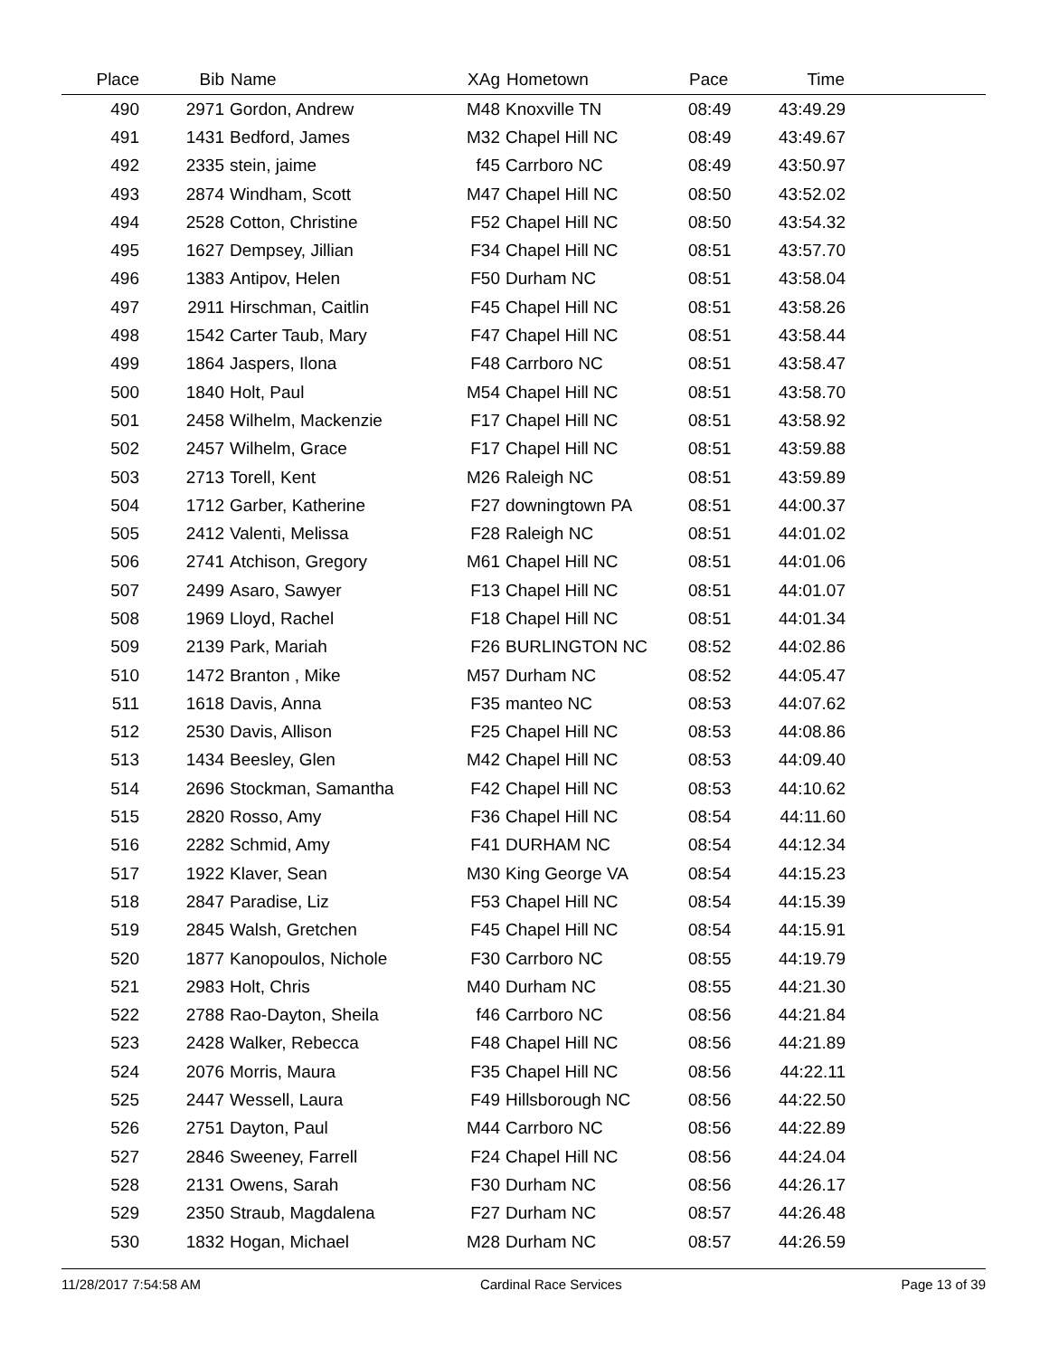| Place | Bib | Name | XAg | Hometown | Pace | Time | |
| --- | --- | --- | --- | --- | --- | --- | --- |
| 490 | 2971 | Gordon, Andrew | M48 | Knoxville TN | 08:49 | 43:49.29 | |
| 491 | 1431 | Bedford, James | M32 | Chapel Hill NC | 08:49 | 43:49.67 | |
| 492 | 2335 | stein, jaime | f45 | Carrboro NC | 08:49 | 43:50.97 | |
| 493 | 2874 | Windham, Scott | M47 | Chapel Hill NC | 08:50 | 43:52.02 | |
| 494 | 2528 | Cotton, Christine | F52 | Chapel Hill NC | 08:50 | 43:54.32 | |
| 495 | 1627 | Dempsey, Jillian | F34 | Chapel Hill NC | 08:51 | 43:57.70 | |
| 496 | 1383 | Antipov, Helen | F50 | Durham NC | 08:51 | 43:58.04 | |
| 497 | 2911 | Hirschman, Caitlin | F45 | Chapel Hill NC | 08:51 | 43:58.26 | |
| 498 | 1542 | Carter Taub, Mary | F47 | Chapel Hill NC | 08:51 | 43:58.44 | |
| 499 | 1864 | Jaspers, Ilona | F48 | Carrboro NC | 08:51 | 43:58.47 | |
| 500 | 1840 | Holt, Paul | M54 | Chapel Hill NC | 08:51 | 43:58.70 | |
| 501 | 2458 | Wilhelm, Mackenzie | F17 | Chapel Hill NC | 08:51 | 43:58.92 | |
| 502 | 2457 | Wilhelm, Grace | F17 | Chapel Hill NC | 08:51 | 43:59.88 | |
| 503 | 2713 | Torell, Kent | M26 | Raleigh NC | 08:51 | 43:59.89 | |
| 504 | 1712 | Garber, Katherine | F27 | downingtown PA | 08:51 | 44:00.37 | |
| 505 | 2412 | Valenti, Melissa | F28 | Raleigh NC | 08:51 | 44:01.02 | |
| 506 | 2741 | Atchison, Gregory | M61 | Chapel Hill NC | 08:51 | 44:01.06 | |
| 507 | 2499 | Asaro, Sawyer | F13 | Chapel Hill NC | 08:51 | 44:01.07 | |
| 508 | 1969 | Lloyd, Rachel | F18 | Chapel Hill NC | 08:51 | 44:01.34 | |
| 509 | 2139 | Park, Mariah | F26 | BURLINGTON NC | 08:52 | 44:02.86 | |
| 510 | 1472 | Branton , Mike | M57 | Durham NC | 08:52 | 44:05.47 | |
| 511 | 1618 | Davis, Anna | F35 | manteo NC | 08:53 | 44:07.62 | |
| 512 | 2530 | Davis, Allison | F25 | Chapel Hill NC | 08:53 | 44:08.86 | |
| 513 | 1434 | Beesley, Glen | M42 | Chapel Hill NC | 08:53 | 44:09.40 | |
| 514 | 2696 | Stockman, Samantha | F42 | Chapel Hill NC | 08:53 | 44:10.62 | |
| 515 | 2820 | Rosso, Amy | F36 | Chapel Hill NC | 08:54 | 44:11.60 | |
| 516 | 2282 | Schmid, Amy | F41 | DURHAM NC | 08:54 | 44:12.34 | |
| 517 | 1922 | Klaver, Sean | M30 | King George VA | 08:54 | 44:15.23 | |
| 518 | 2847 | Paradise, Liz | F53 | Chapel Hill NC | 08:54 | 44:15.39 | |
| 519 | 2845 | Walsh, Gretchen | F45 | Chapel Hill NC | 08:54 | 44:15.91 | |
| 520 | 1877 | Kanopoulos, Nichole | F30 | Carrboro NC | 08:55 | 44:19.79 | |
| 521 | 2983 | Holt, Chris | M40 | Durham NC | 08:55 | 44:21.30 | |
| 522 | 2788 | Rao-Dayton, Sheila | f46 | Carrboro NC | 08:56 | 44:21.84 | |
| 523 | 2428 | Walker, Rebecca | F48 | Chapel Hill NC | 08:56 | 44:21.89 | |
| 524 | 2076 | Morris, Maura | F35 | Chapel Hill NC | 08:56 | 44:22.11 | |
| 525 | 2447 | Wessell, Laura | F49 | Hillsborough NC | 08:56 | 44:22.50 | |
| 526 | 2751 | Dayton, Paul | M44 | Carrboro NC | 08:56 | 44:22.89 | |
| 527 | 2846 | Sweeney, Farrell | F24 | Chapel Hill NC | 08:56 | 44:24.04 | |
| 528 | 2131 | Owens, Sarah | F30 | Durham NC | 08:56 | 44:26.17 | |
| 529 | 2350 | Straub, Magdalena | F27 | Durham NC | 08:57 | 44:26.48 | |
| 530 | 1832 | Hogan, Michael | M28 | Durham NC | 08:57 | 44:26.59 | |
11/28/2017 7:54:58 AM Cardinal Race Services Page 13 of 39